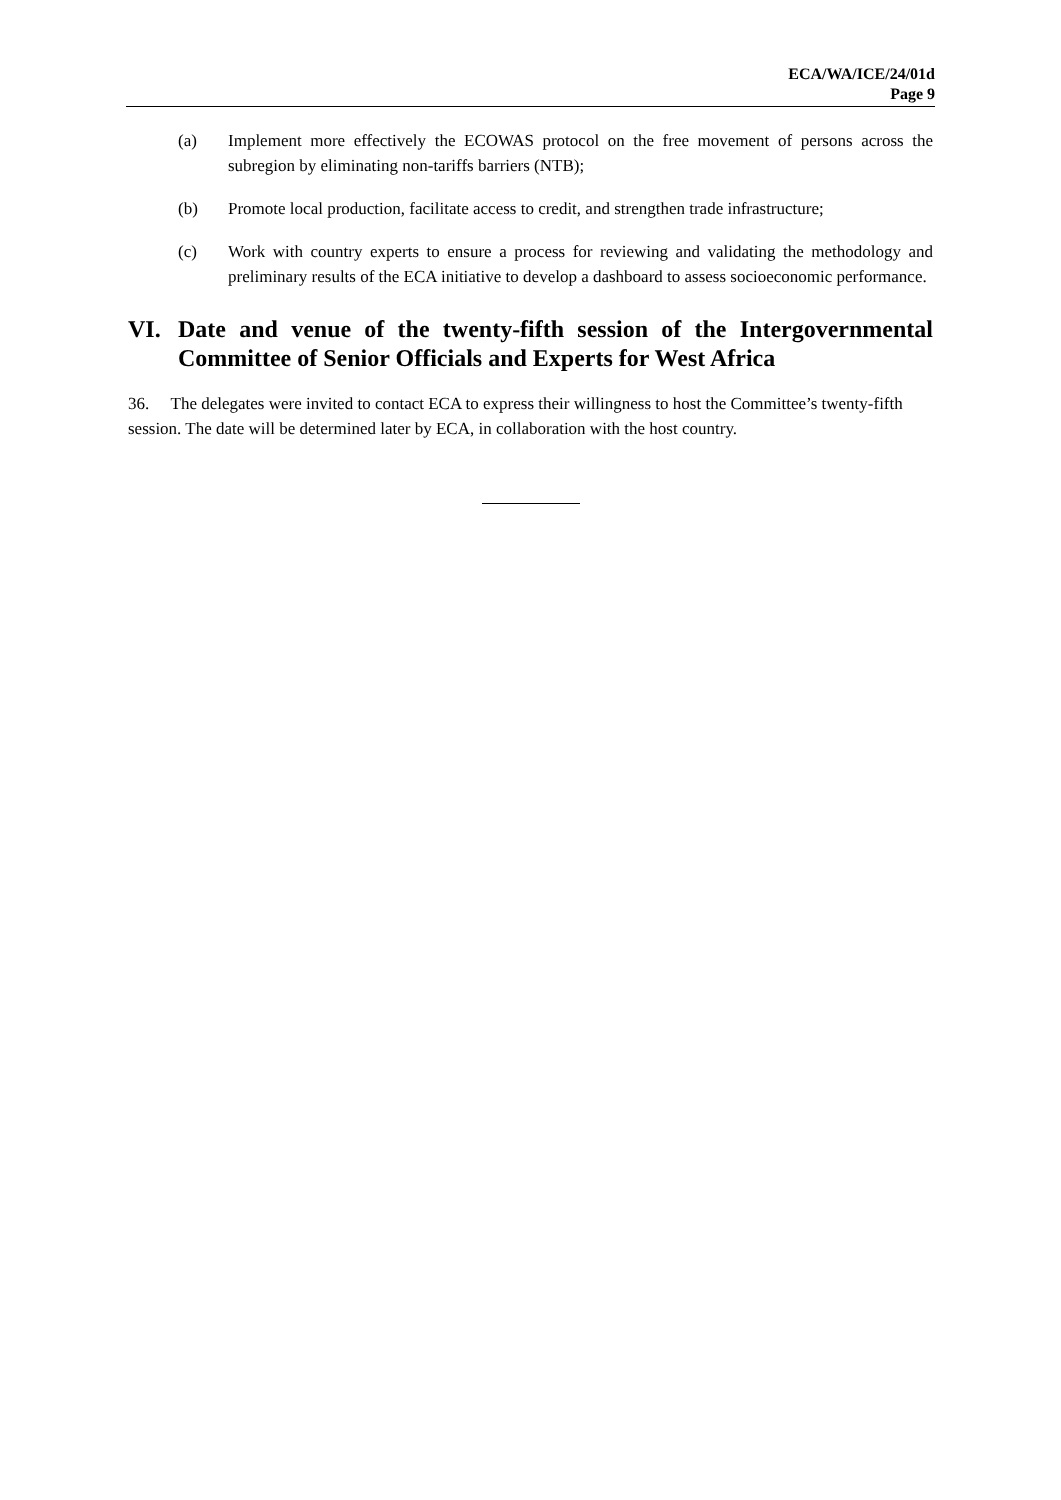ECA/WA/ICE/24/01d
Page 9
(a) Implement more effectively the ECOWAS protocol on the free movement of persons across the subregion by eliminating non-tariffs barriers (NTB);
(b) Promote local production, facilitate access to credit, and strengthen trade infrastructure;
(c) Work with country experts to ensure a process for reviewing and validating the methodology and preliminary results of the ECA initiative to develop a dashboard to assess socioeconomic performance.
VI. Date and venue of the twenty-fifth session of the Intergovernmental Committee of Senior Officials and Experts for West Africa
36. The delegates were invited to contact ECA to express their willingness to host the Committee’s twenty-fifth session. The date will be determined later by ECA, in collaboration with the host country.